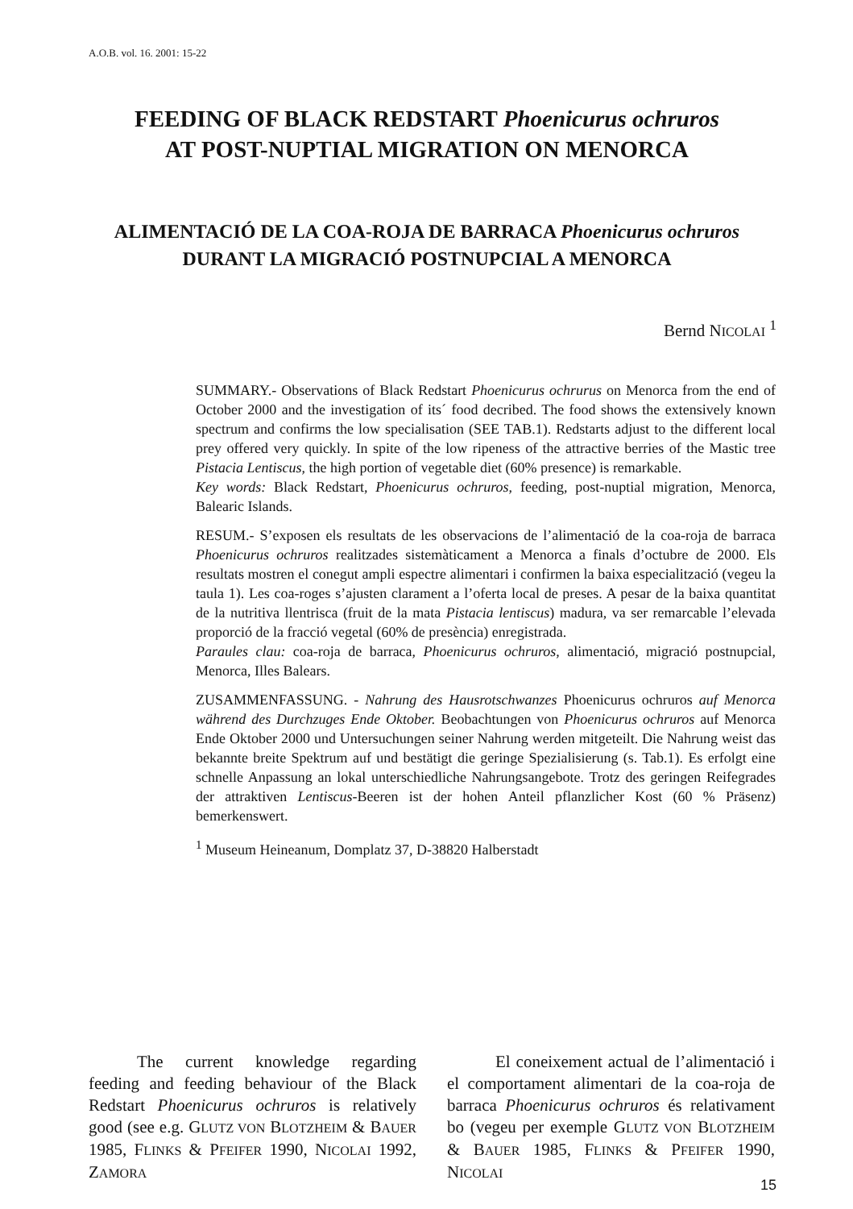A.O.B. vol. 16. 2001: 15-22
FEEDING OF BLACK REDSTART Phoenicurus ochruros
AT POST-NUPTIAL MIGRATION ON MENORCA
ALIMENTACIÓ DE LA COA-ROJA DE BARRACA Phoenicurus ochruros
DURANT LA MIGRACIÓ POSTNUPCIAL A MENORCA
Bernd NICOLAI <sup>1</sup>
SUMMARY.- Observations of Black Redstart Phoenicurus ochrurus on Menorca from the end of October 2000 and the investigation of its´ food decribed. The food shows the extensively known spectrum and confirms the low specialisation (SEE TAB.1). Redstarts adjust to the different local prey offered very quickly. In spite of the low ripeness of the attractive berries of the Mastic tree Pistacia Lentiscus, the high portion of vegetable diet (60% presence) is remarkable.
Key words: Black Redstart, Phoenicurus ochruros, feeding, post-nuptial migration, Menorca, Balearic Islands.
RESUM.- S’exposen els resultats de les observacions de l’alimentació de la coa-roja de barraca Phoenicurus ochruros realitzades sistemàticament a Menorca a finals d’octubre de 2000. Els resultats mostren el conegut ampli espectre alimentari i confirmen la baixa especialització (vegeu la taula 1). Les coa-roges s’ajusten clarament a l’oferta local de preses. A pesar de la baixa quantitat de la nutritiva llentrisca (fruit de la mata Pistacia lentiscus) madura, va ser remarcable l’elevada proporció de la fracció vegetal (60% de presència) enregistrada.
Paraules clau: coa-roja de barraca, Phoenicurus ochruros, alimentació, migració postnupcial, Menorca, Illes Balears.
ZUSAMMENFASSUNG. - Nahrung des Hausrotschwanzes Phoenicurus ochruros auf Menorca während des Durchzuges Ende Oktober. Beobachtungen von Phoenicurus ochruros auf Menorca Ende Oktober 2000 und Untersuchungen seiner Nahrung werden mitgeteilt. Die Nahrung weist das bekannte breite Spektrum auf und bestätigt die geringe Spezialisierung (s. Tab.1). Es erfolgt eine schnelle Anpassung an lokal unterschiedliche Nahrungsangebote. Trotz des geringen Reifegrades der attraktiven Lentiscus-Beeren ist der hohen Anteil pflanzlicher Kost (60 % Präsenz) bemerkenswert.
<sup>1</sup> Museum Heineanum, Domplatz 37, D-38820 Halberstadt
The current knowledge regarding feeding and feeding behaviour of the Black Redstart Phoenicurus ochruros is relatively good (see e.g. GLUTZ VON BLOTZHEIM & BAUER 1985, FLINKS & PFEIFER 1990, NICOLAI 1992, ZAMORA
El coneixement actual de l’alimentació i el comportament alimentari de la coa-roja de barraca Phoenicurus ochruros és relativament bo (vegeu per exemple GLUTZ VON BLOTZHEIM & BAUER 1985, FLINKS & PFEIFER 1990, NICOLAI
15